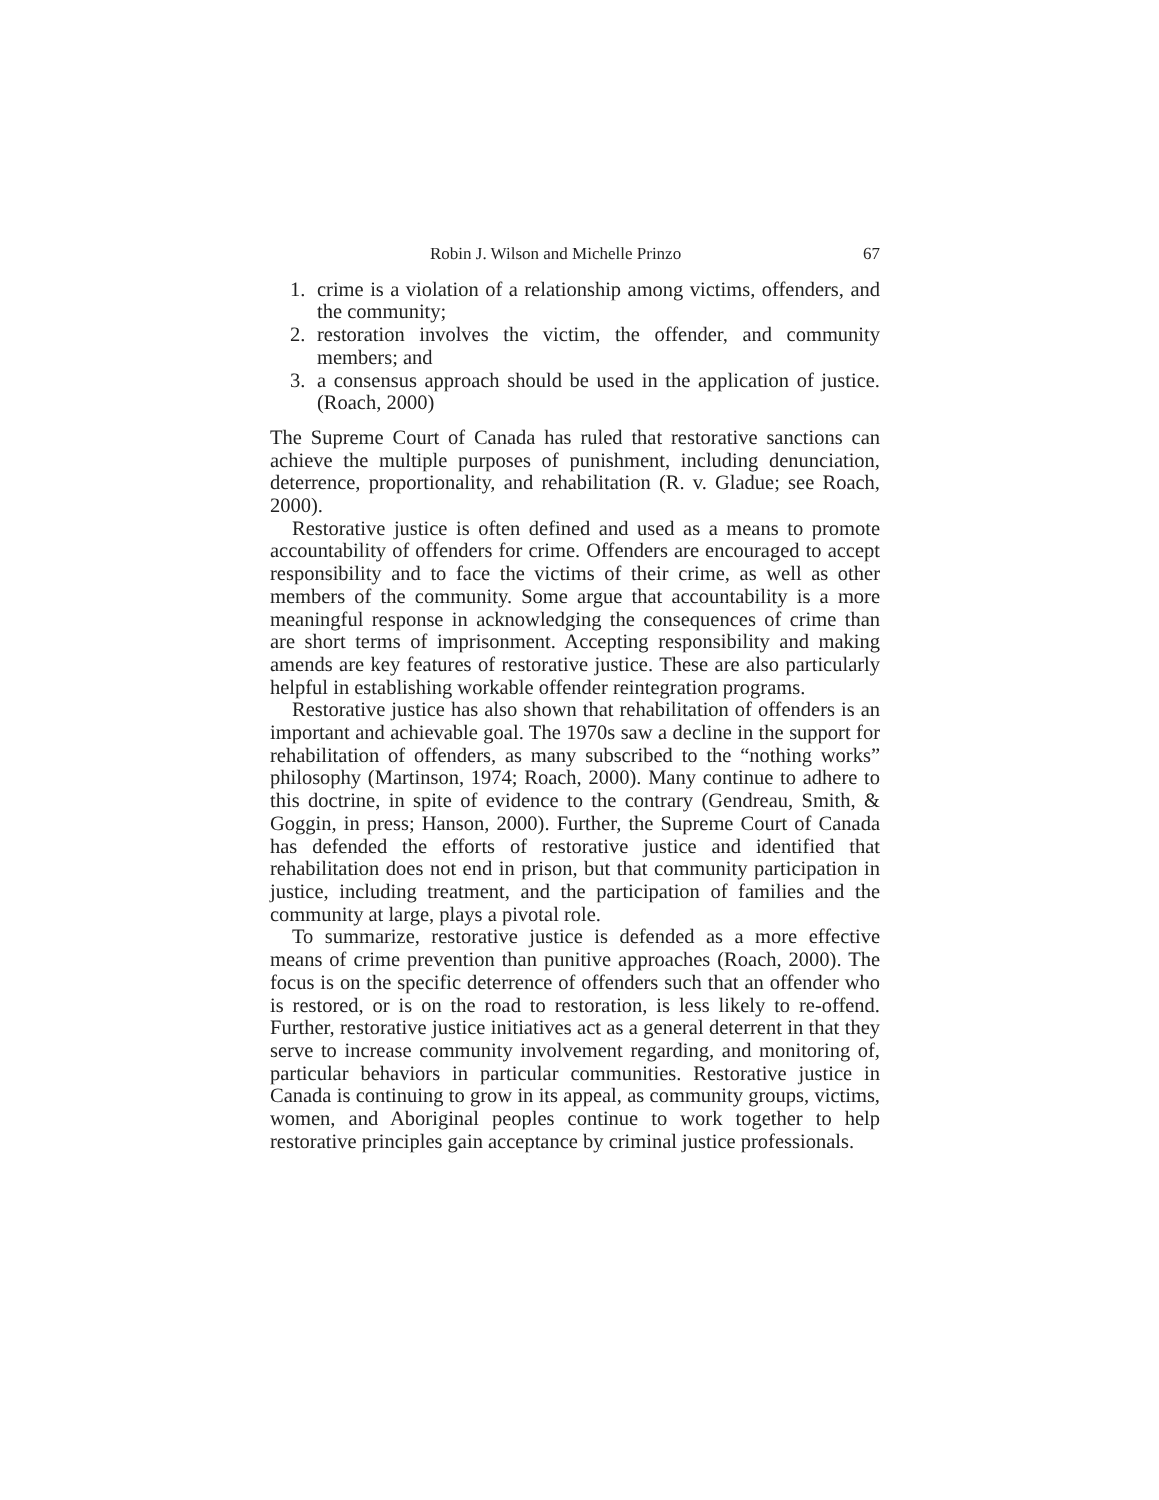Robin J. Wilson and Michelle Prinzo 67
1. crime is a violation of a relationship among victims, offenders, and the community;
2. restoration involves the victim, the offender, and community members; and
3. a consensus approach should be used in the application of justice. (Roach, 2000)
The Supreme Court of Canada has ruled that restorative sanctions can achieve the multiple purposes of punishment, including denunciation, deterrence, proportionality, and rehabilitation (R. v. Gladue; see Roach, 2000).
Restorative justice is often defined and used as a means to promote accountability of offenders for crime. Offenders are encouraged to accept responsibility and to face the victims of their crime, as well as other members of the community. Some argue that accountability is a more meaningful response in acknowledging the consequences of crime than are short terms of imprisonment. Accepting responsibility and making amends are key features of restorative justice. These are also particularly helpful in establishing workable offender reintegration programs.
Restorative justice has also shown that rehabilitation of offenders is an important and achievable goal. The 1970s saw a decline in the support for rehabilitation of offenders, as many subscribed to the “nothing works” philosophy (Martinson, 1974; Roach, 2000). Many continue to adhere to this doctrine, in spite of evidence to the contrary (Gendreau, Smith, & Goggin, in press; Hanson, 2000). Further, the Supreme Court of Canada has defended the efforts of restorative justice and identified that rehabilitation does not end in prison, but that community participation in justice, including treatment, and the participation of families and the community at large, plays a pivotal role.
To summarize, restorative justice is defended as a more effective means of crime prevention than punitive approaches (Roach, 2000). The focus is on the specific deterrence of offenders such that an offender who is restored, or is on the road to restoration, is less likely to re-offend. Further, restorative justice initiatives act as a general deterrent in that they serve to increase community involvement regarding, and monitoring of, particular behaviors in particular communities. Restorative justice in Canada is continuing to grow in its appeal, as community groups, victims, women, and Aboriginal peoples continue to work together to help restorative principles gain acceptance by criminal justice professionals.